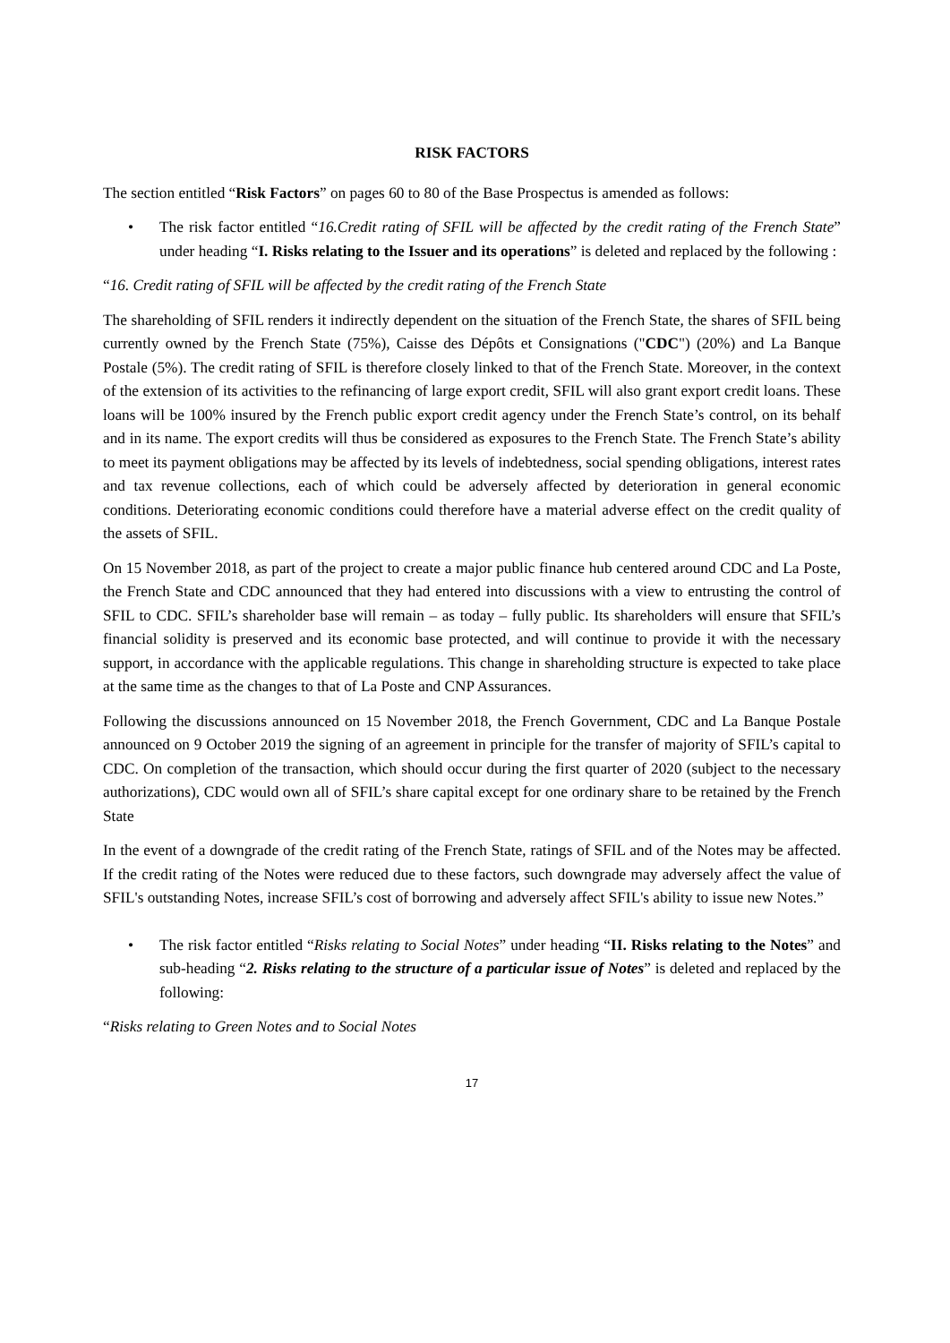RISK FACTORS
The section entitled “Risk Factors” on pages 60 to 80 of the Base Prospectus is amended as follows:
• The risk factor entitled “16.Credit rating of SFIL will be affected by the credit rating of the French State” under heading “I. Risks relating to the Issuer and its operations” is deleted and replaced by the following :
“16. Credit rating of SFIL will be affected by the credit rating of the French State
The shareholding of SFIL renders it indirectly dependent on the situation of the French State, the shares of SFIL being currently owned by the French State (75%), Caisse des Dépôts et Consignations ("CDC") (20%) and La Banque Postale (5%). The credit rating of SFIL is therefore closely linked to that of the French State. Moreover, in the context of the extension of its activities to the refinancing of large export credit, SFIL will also grant export credit loans. These loans will be 100% insured by the French public export credit agency under the French State’s control, on its behalf and in its name. The export credits will thus be considered as exposures to the French State. The French State’s ability to meet its payment obligations may be affected by its levels of indebtedness, social spending obligations, interest rates and tax revenue collections, each of which could be adversely affected by deterioration in general economic conditions. Deteriorating economic conditions could therefore have a material adverse effect on the credit quality of the assets of SFIL.
On 15 November 2018, as part of the project to create a major public finance hub centered around CDC and La Poste, the French State and CDC announced that they had entered into discussions with a view to entrusting the control of SFIL to CDC. SFIL’s shareholder base will remain – as today – fully public. Its shareholders will ensure that SFIL’s financial solidity is preserved and its economic base protected, and will continue to provide it with the necessary support, in accordance with the applicable regulations. This change in shareholding structure is expected to take place at the same time as the changes to that of La Poste and CNP Assurances.
Following the discussions announced on 15 November 2018, the French Government, CDC and La Banque Postale announced on 9 October 2019 the signing of an agreement in principle for the transfer of majority of SFIL’s capital to CDC. On completion of the transaction, which should occur during the first quarter of 2020 (subject to the necessary authorizations), CDC would own all of SFIL’s share capital except for one ordinary share to be retained by the French State
In the event of a downgrade of the credit rating of the French State, ratings of SFIL and of the Notes may be affected. If the credit rating of the Notes were reduced due to these factors, such downgrade may adversely affect the value of SFIL's outstanding Notes, increase SFIL’s cost of borrowing and adversely affect SFIL's ability to issue new Notes.”
• The risk factor entitled “Risks relating to Social Notes” under heading “II. Risks relating to the Notes” and sub-heading “2. Risks relating to the structure of a particular issue of Notes” is deleted and replaced by the following:
“Risks relating to Green Notes and to Social Notes
17